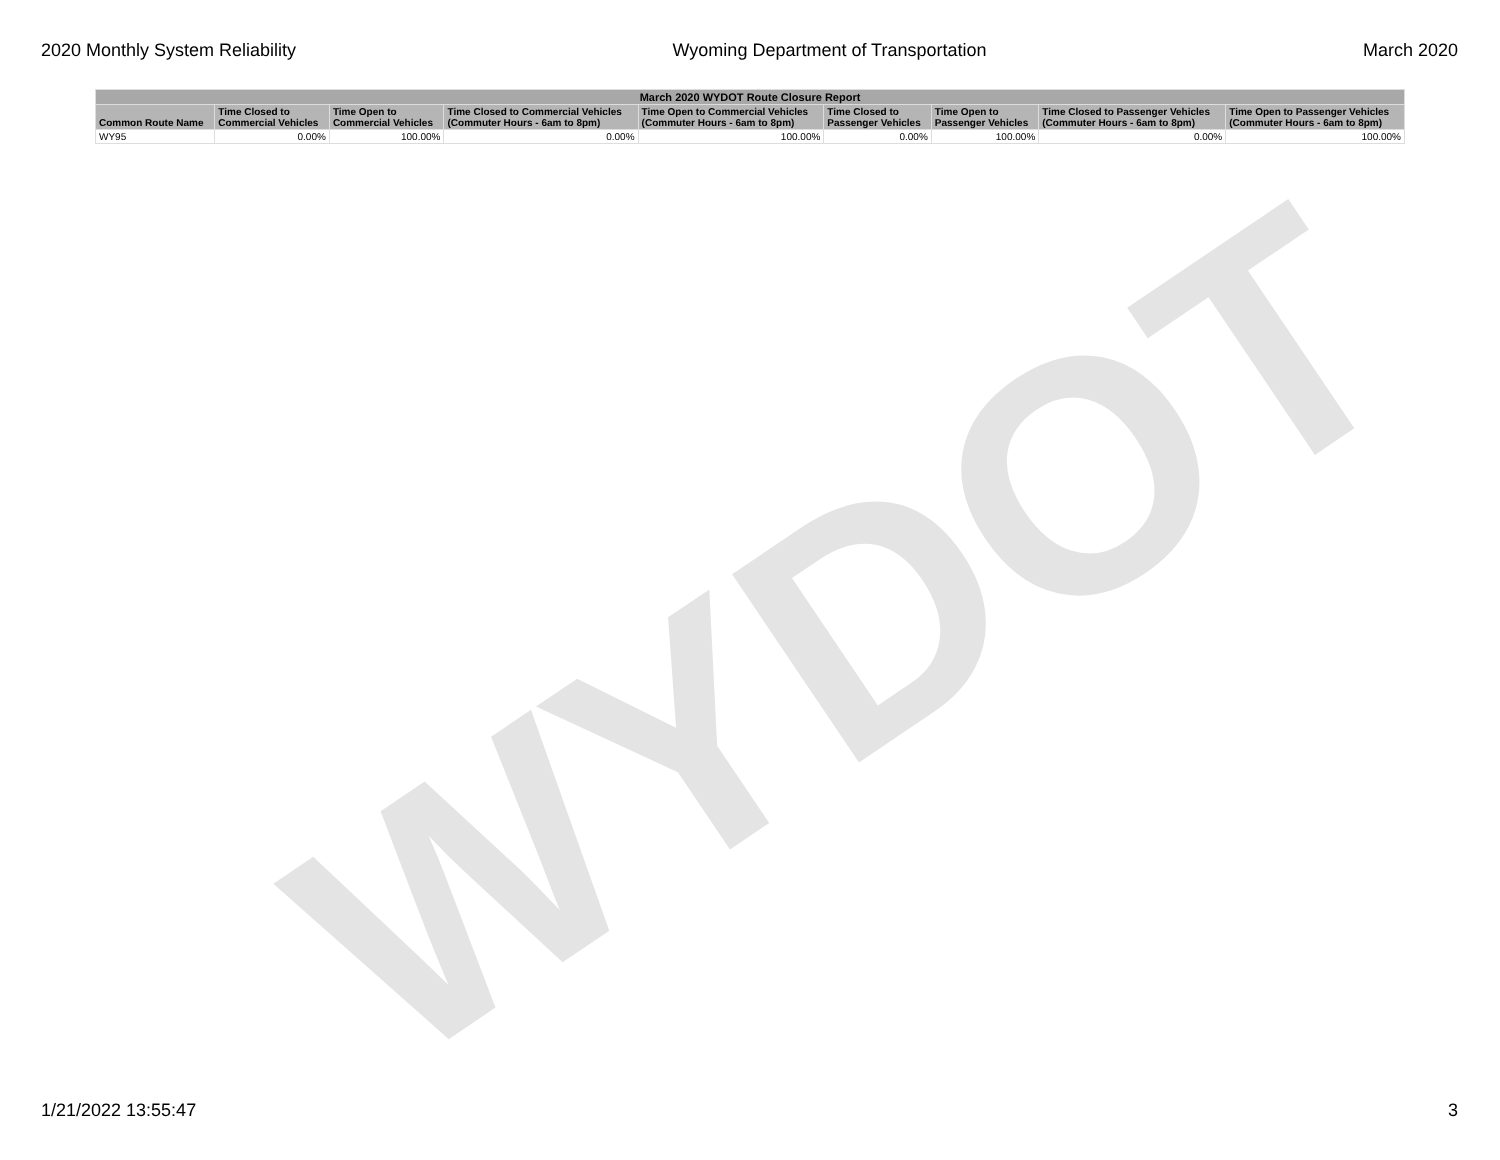2020 Monthly System Reliability Wyoming Department of Transportation March 2020
| March 2020 WYDOT Route Closure Report | | | | | | | | |
| --- | --- | --- | --- | --- | --- | --- | --- | --- |
| Common Route Name | Time Closed to Commercial Vehicles | Time Open to Commercial Vehicles | Time Closed to Commercial Vehicles (Commuter Hours - 6am to 8pm) | Time Open to Commercial Vehicles (Commuter Hours - 6am to 8pm) | Time Closed to Passenger Vehicles | Time Open to Passenger Vehicles | Time Closed to Passenger Vehicles (Commuter Hours - 6am to 8pm) | Time Open to Passenger Vehicles (Commuter Hours - 6am to 8pm) |
| WY95 | 0.00% | 100.00% | 0.00% | 100.00% | 0.00% | 100.00% | 0.00% | 100.00% |
WYDOT
1/21/2022 13:55:47 3